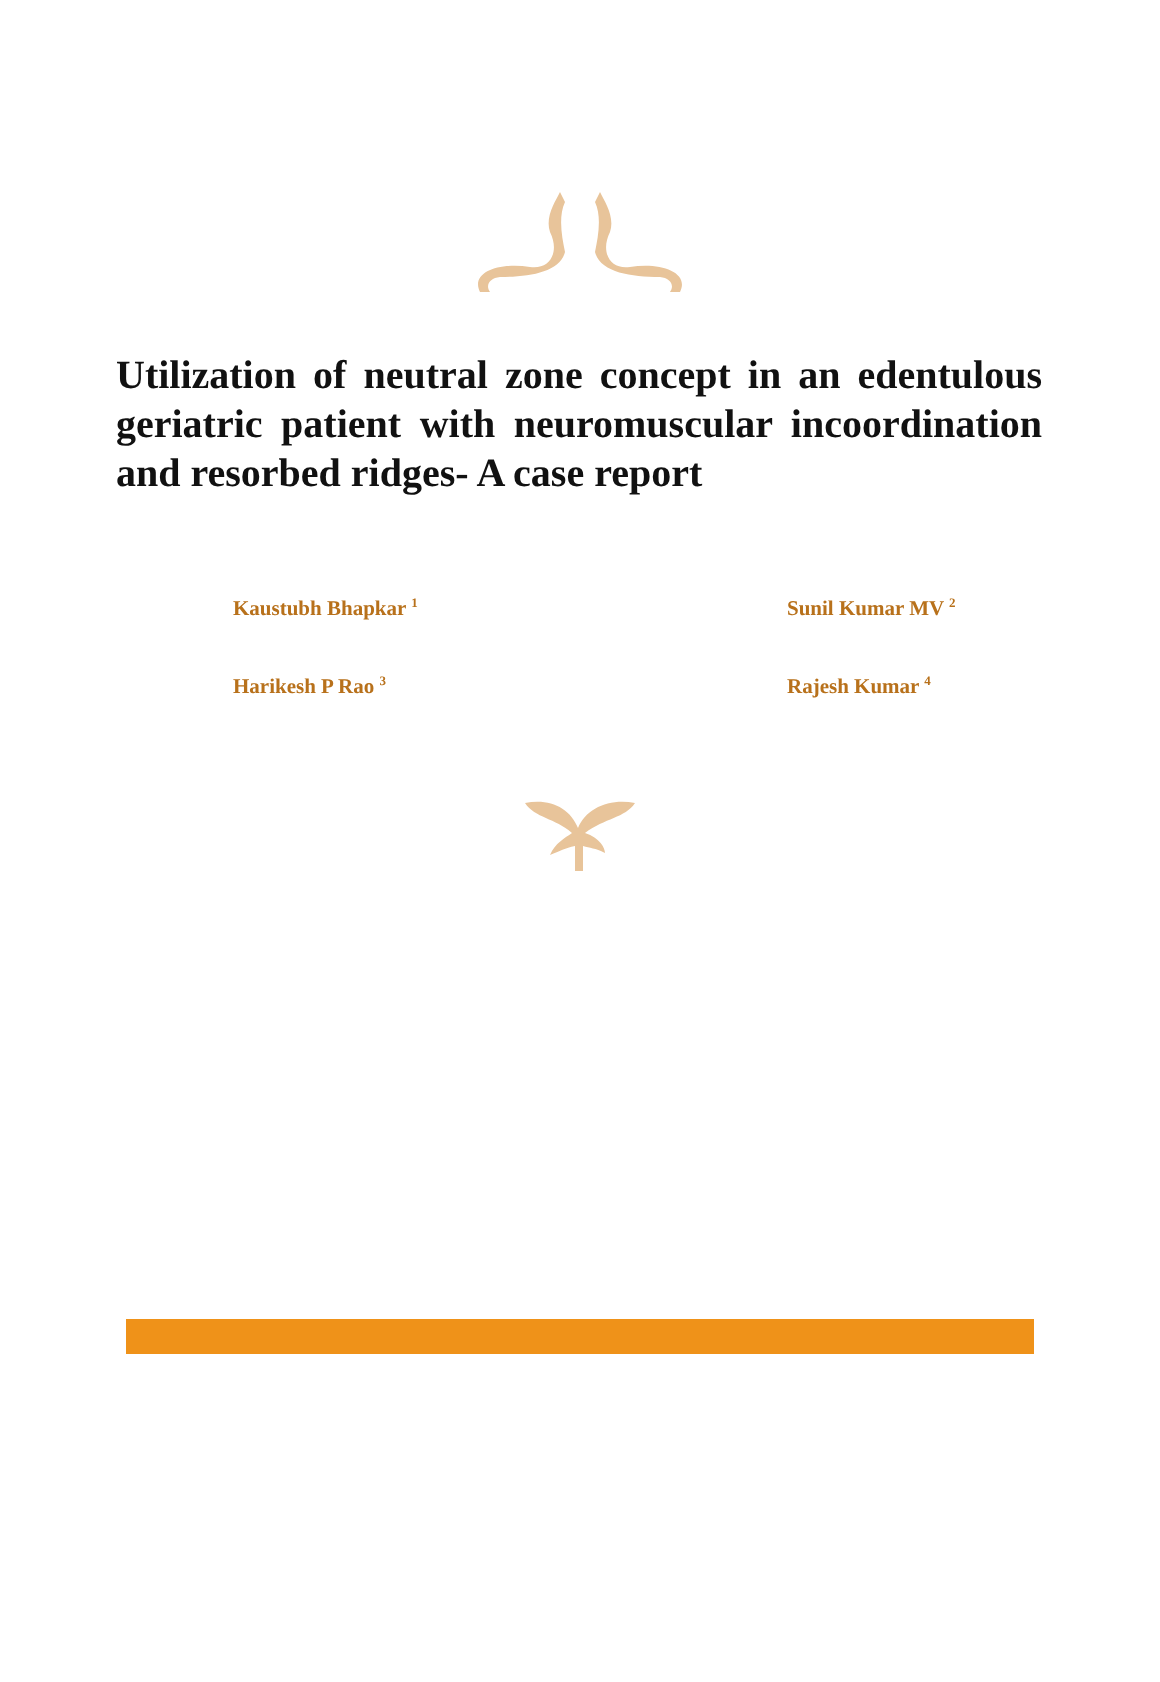Utilization of neutral zone concept in an edentulous geriatric patient with neuromuscular incoordination and resorbed ridges- A case report
Kaustubh Bhapkar <sup>1</sup>
Sunil Kumar MV <sup>2</sup>
Harikesh P Rao <sup>3</sup>
Rajesh Kumar <sup>4</sup>